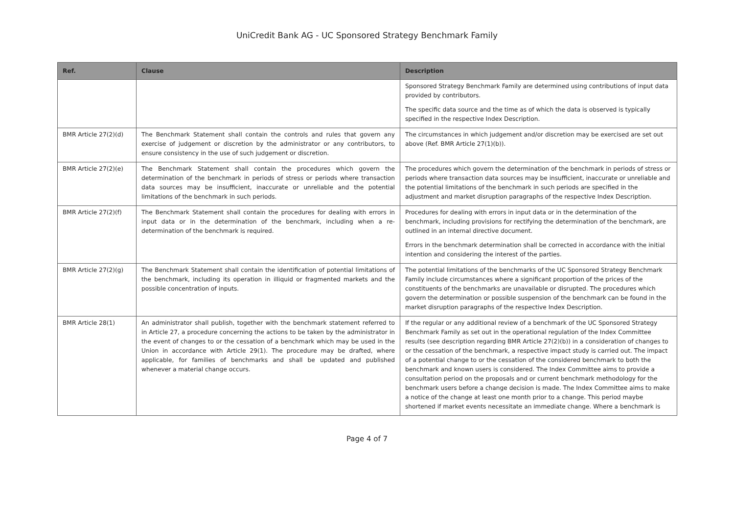UniCredit Bank AG - UC Sponsored Strategy Benchmark Family
| Ref. | Clause | Description |
| --- | --- | --- |
| | | Sponsored Strategy Benchmark Family are determined using contributions of input data provided by contributors. The specific data source and the time as of which the data is observed is typically specified in the respective Index Description. |
| BMR Article 27(2)(d) | The Benchmark Statement shall contain the controls and rules that govern any exercise of judgement or discretion by the administrator or any contributors, to ensure consistency in the use of such judgement or discretion. | The circumstances in which judgement and/or discretion may be exercised are set out above (Ref. BMR Article 27(1)(b)). |
| BMR Article 27(2)(e) | The Benchmark Statement shall contain the procedures which govern the determination of the benchmark in periods of stress or periods where transaction data sources may be insufficient, inaccurate or unreliable and the potential limitations of the benchmark in such periods. | The procedures which govern the determination of the benchmark in periods of stress or periods where transaction data sources may be insufficient, inaccurate or unreliable and the potential limitations of the benchmark in such periods are specified in the adjustment and market disruption paragraphs of the respective Index Description. |
| BMR Article 27(2)(f) | The Benchmark Statement shall contain the procedures for dealing with errors in input data or in the determination of the benchmark, including when a re-determination of the benchmark is required. | Procedures for dealing with errors in input data or in the determination of the benchmark, including provisions for rectifying the determination of the benchmark, are outlined in an internal directive document. Errors in the benchmark determination shall be corrected in accordance with the initial intention and considering the interest of the parties. |
| BMR Article 27(2)(g) | The Benchmark Statement shall contain the identification of potential limitations of the benchmark, including its operation in illiquid or fragmented markets and the possible concentration of inputs. | The potential limitations of the benchmarks of the UC Sponsored Strategy Benchmark Family include circumstances where a significant proportion of the prices of the constituents of the benchmarks are unavailable or disrupted. The procedures which govern the determination or possible suspension of the benchmark can be found in the market disruption paragraphs of the respective Index Description. |
| BMR Article 28(1) | An administrator shall publish, together with the benchmark statement referred to in Article 27, a procedure concerning the actions to be taken by the administrator in the event of changes to or the cessation of a benchmark which may be used in the Union in accordance with Article 29(1). The procedure may be drafted, where applicable, for families of benchmarks and shall be updated and published whenever a material change occurs. | If the regular or any additional review of a benchmark of the UC Sponsored Strategy Benchmark Family as set out in the operational regulation of the Index Committee results (see description regarding BMR Article 27(2)(b)) in a consideration of changes to or the cessation of the benchmark, a respective impact study is carried out. The impact of a potential change to or the cessation of the considered benchmark to both the benchmark and known users is considered. The Index Committee aims to provide a consultation period on the proposals and or current benchmark methodology for the benchmark users before a change decision is made. The Index Committee aims to make a notice of the change at least one month prior to a change. This period maybe shortened if market events necessitate an immediate change. Where a benchmark is |
Page 4 of 7